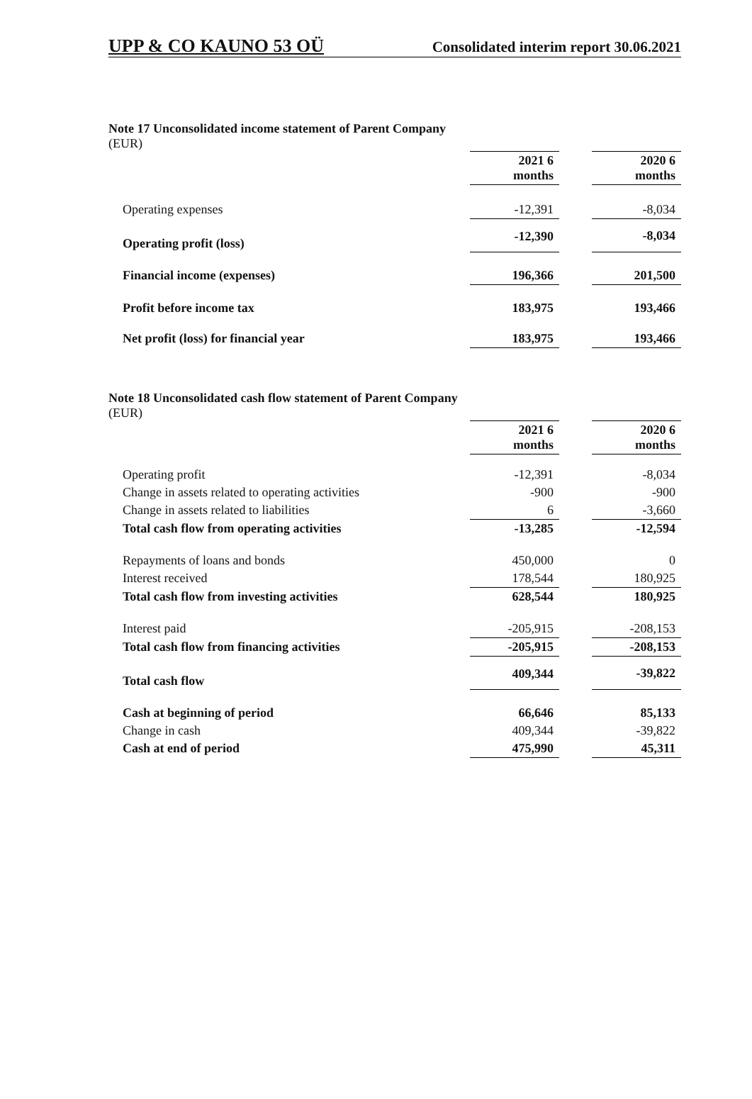UPP & CO KAUNO 53 OÜ Consolidated interim report 30.06.2021
Note 17 Unconsolidated income statement of Parent Company
(EUR)
| | 2021 6 months | | 2020 6 months |
| Operating expenses | -12,391 | | -8,034 |
| Operating profit (loss) | -12,390 | | -8,034 |
| Financial income (expenses) | 196,366 | | 201,500 |
| Profit before income tax | 183,975 | | 193,466 |
| Net profit (loss) for financial year | 183,975 | | 193,466 |
Note 18 Unconsolidated cash flow statement of Parent Company
(EUR)
| | 2021 6 months | | 2020 6 months |
| Operating profit | -12,391 | | -8,034 |
| Change in assets related to operating activities | -900 | | -900 |
| Change in assets related to liabilities | 6 | | -3,660 |
| Total cash flow from operating activities | -13,285 | | -12,594 |
| Repayments of loans and bonds | 450,000 | | 0 |
| Interest received | 178,544 | | 180,925 |
| Total cash flow from investing activities | 628,544 | | 180,925 |
| Interest paid | -205,915 | | -208,153 |
| Total cash flow from financing activities | -205,915 | | -208,153 |
| Total cash flow | 409,344 | | -39,822 |
| Cash at beginning of period | 66,646 | | 85,133 |
| Change in cash | 409,344 | | -39,822 |
| Cash at end of period | 475,990 | | 45,311 |